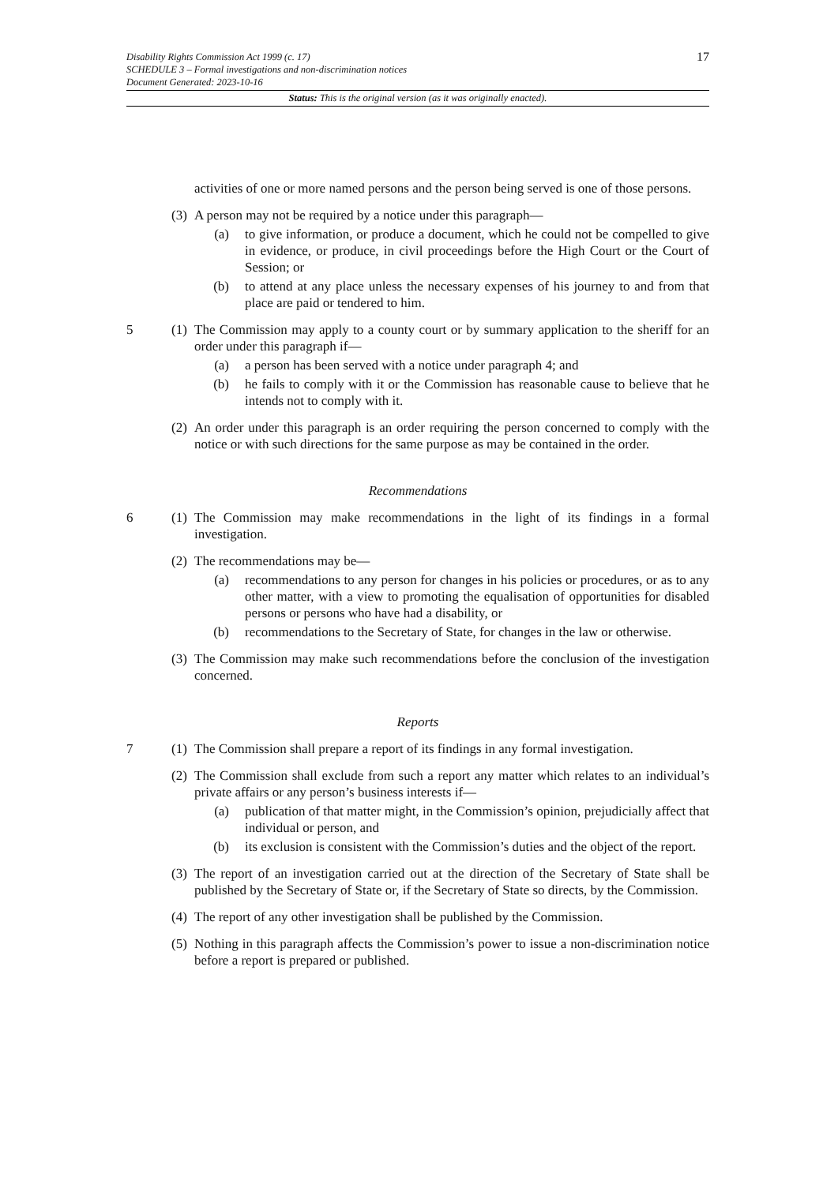17 Disability Rights Commission Act 1999 (c. 17)
SCHEDULE 3 – Formal investigations and non-discrimination notices
Document Generated: 2023-10-16
Status: This is the original version (as it was originally enacted).
activities of one or more named persons and the person being served is one of those persons.
(3) A person may not be required by a notice under this paragraph—
(a) to give information, or produce a document, which he could not be compelled to give in evidence, or produce, in civil proceedings before the High Court or the Court of Session; or
(b) to attend at any place unless the necessary expenses of his journey to and from that place are paid or tendered to him.
5 (1) The Commission may apply to a county court or by summary application to the sheriff for an order under this paragraph if—
(a) a person has been served with a notice under paragraph 4; and
(b) he fails to comply with it or the Commission has reasonable cause to believe that he intends not to comply with it.
(2) An order under this paragraph is an order requiring the person concerned to comply with the notice or with such directions for the same purpose as may be contained in the order.
Recommendations
6 (1) The Commission may make recommendations in the light of its findings in a formal investigation.
(2) The recommendations may be—
(a) recommendations to any person for changes in his policies or procedures, or as to any other matter, with a view to promoting the equalisation of opportunities for disabled persons or persons who have had a disability, or
(b) recommendations to the Secretary of State, for changes in the law or otherwise.
(3) The Commission may make such recommendations before the conclusion of the investigation concerned.
Reports
7 (1) The Commission shall prepare a report of its findings in any formal investigation.
(2) The Commission shall exclude from such a report any matter which relates to an individual’s private affairs or any person’s business interests if—
(a) publication of that matter might, in the Commission’s opinion, prejudicially affect that individual or person, and
(b) its exclusion is consistent with the Commission’s duties and the object of the report.
(3) The report of an investigation carried out at the direction of the Secretary of State shall be published by the Secretary of State or, if the Secretary of State so directs, by the Commission.
(4) The report of any other investigation shall be published by the Commission.
(5) Nothing in this paragraph affects the Commission’s power to issue a non-discrimination notice before a report is prepared or published.